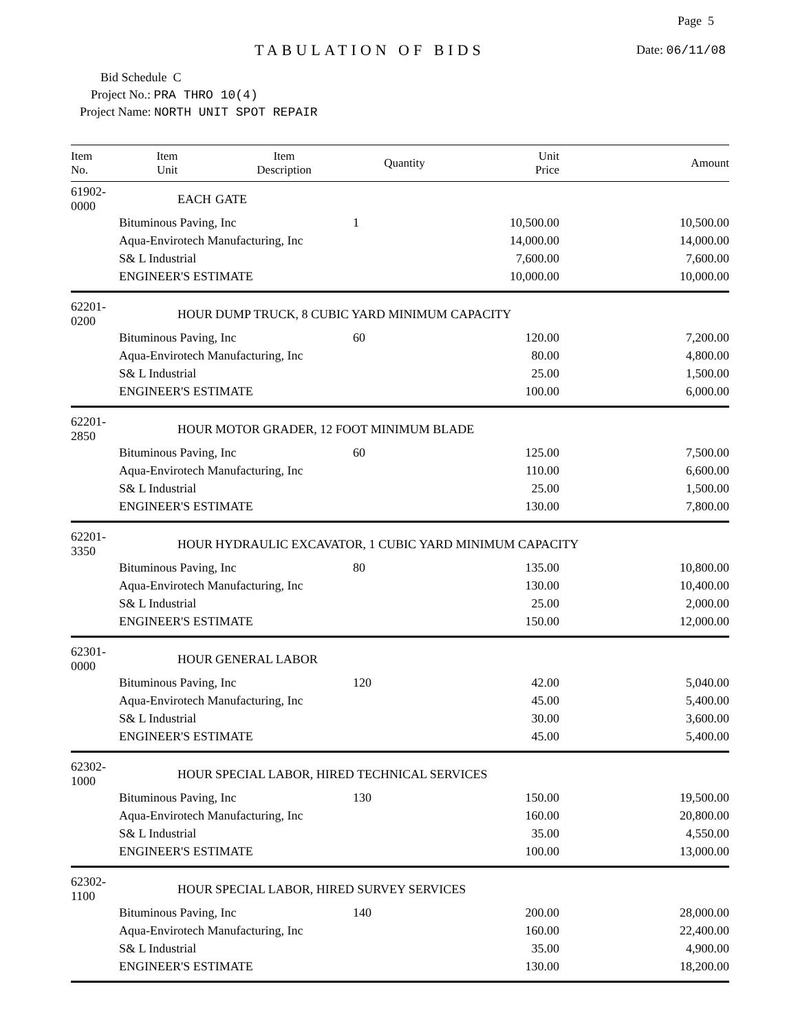Page 5
TABULATION OF BIDS Date: 06/11/08
Bid Schedule C
Project No.: PRA THRO 10(4)
Project Name: NORTH UNIT SPOT REPAIR
| Item No. | Item Unit | Item Description | Quantity | Unit Price | Amount |
| --- | --- | --- | --- | --- | --- |
| 61902-0000 | EACH | GATE | | | |
| | Bituminous Paving, Inc | | 1 | 10,500.00 | 10,500.00 |
| | Aqua-Envirotech Manufacturing, Inc | | | 14,000.00 | 14,000.00 |
| | S& L Industrial | | | 7,600.00 | 7,600.00 |
| | ENGINEER'S ESTIMATE | | | 10,000.00 | 10,000.00 |
| 62201-0200 | HOUR | DUMP TRUCK, 8 CUBIC YARD MINIMUM CAPACITY | | | |
| | Bituminous Paving, Inc | | 60 | 120.00 | 7,200.00 |
| | Aqua-Envirotech Manufacturing, Inc | | | 80.00 | 4,800.00 |
| | S& L Industrial | | | 25.00 | 1,500.00 |
| | ENGINEER'S ESTIMATE | | | 100.00 | 6,000.00 |
| 62201-2850 | HOUR | MOTOR GRADER, 12 FOOT MINIMUM BLADE | | | |
| | Bituminous Paving, Inc | | 60 | 125.00 | 7,500.00 |
| | Aqua-Envirotech Manufacturing, Inc | | | 110.00 | 6,600.00 |
| | S& L Industrial | | | 25.00 | 1,500.00 |
| | ENGINEER'S ESTIMATE | | | 130.00 | 7,800.00 |
| 62201-3350 | HOUR | HYDRAULIC EXCAVATOR, 1 CUBIC YARD MINIMUM CAPACITY | | | |
| | Bituminous Paving, Inc | | 80 | 135.00 | 10,800.00 |
| | Aqua-Envirotech Manufacturing, Inc | | | 130.00 | 10,400.00 |
| | S& L Industrial | | | 25.00 | 2,000.00 |
| | ENGINEER'S ESTIMATE | | | 150.00 | 12,000.00 |
| 62301-0000 | HOUR | GENERAL LABOR | | | |
| | Bituminous Paving, Inc | | 120 | 42.00 | 5,040.00 |
| | Aqua-Envirotech Manufacturing, Inc | | | 45.00 | 5,400.00 |
| | S& L Industrial | | | 30.00 | 3,600.00 |
| | ENGINEER'S ESTIMATE | | | 45.00 | 5,400.00 |
| 62302-1000 | HOUR | SPECIAL LABOR, HIRED TECHNICAL SERVICES | | | |
| | Bituminous Paving, Inc | | 130 | 150.00 | 19,500.00 |
| | Aqua-Envirotech Manufacturing, Inc | | | 160.00 | 20,800.00 |
| | S& L Industrial | | | 35.00 | 4,550.00 |
| | ENGINEER'S ESTIMATE | | | 100.00 | 13,000.00 |
| 62302-1100 | HOUR | SPECIAL LABOR, HIRED SURVEY SERVICES | | | |
| | Bituminous Paving, Inc | | 140 | 200.00 | 28,000.00 |
| | Aqua-Envirotech Manufacturing, Inc | | | 160.00 | 22,400.00 |
| | S& L Industrial | | | 35.00 | 4,900.00 |
| | ENGINEER'S ESTIMATE | | | 130.00 | 18,200.00 |